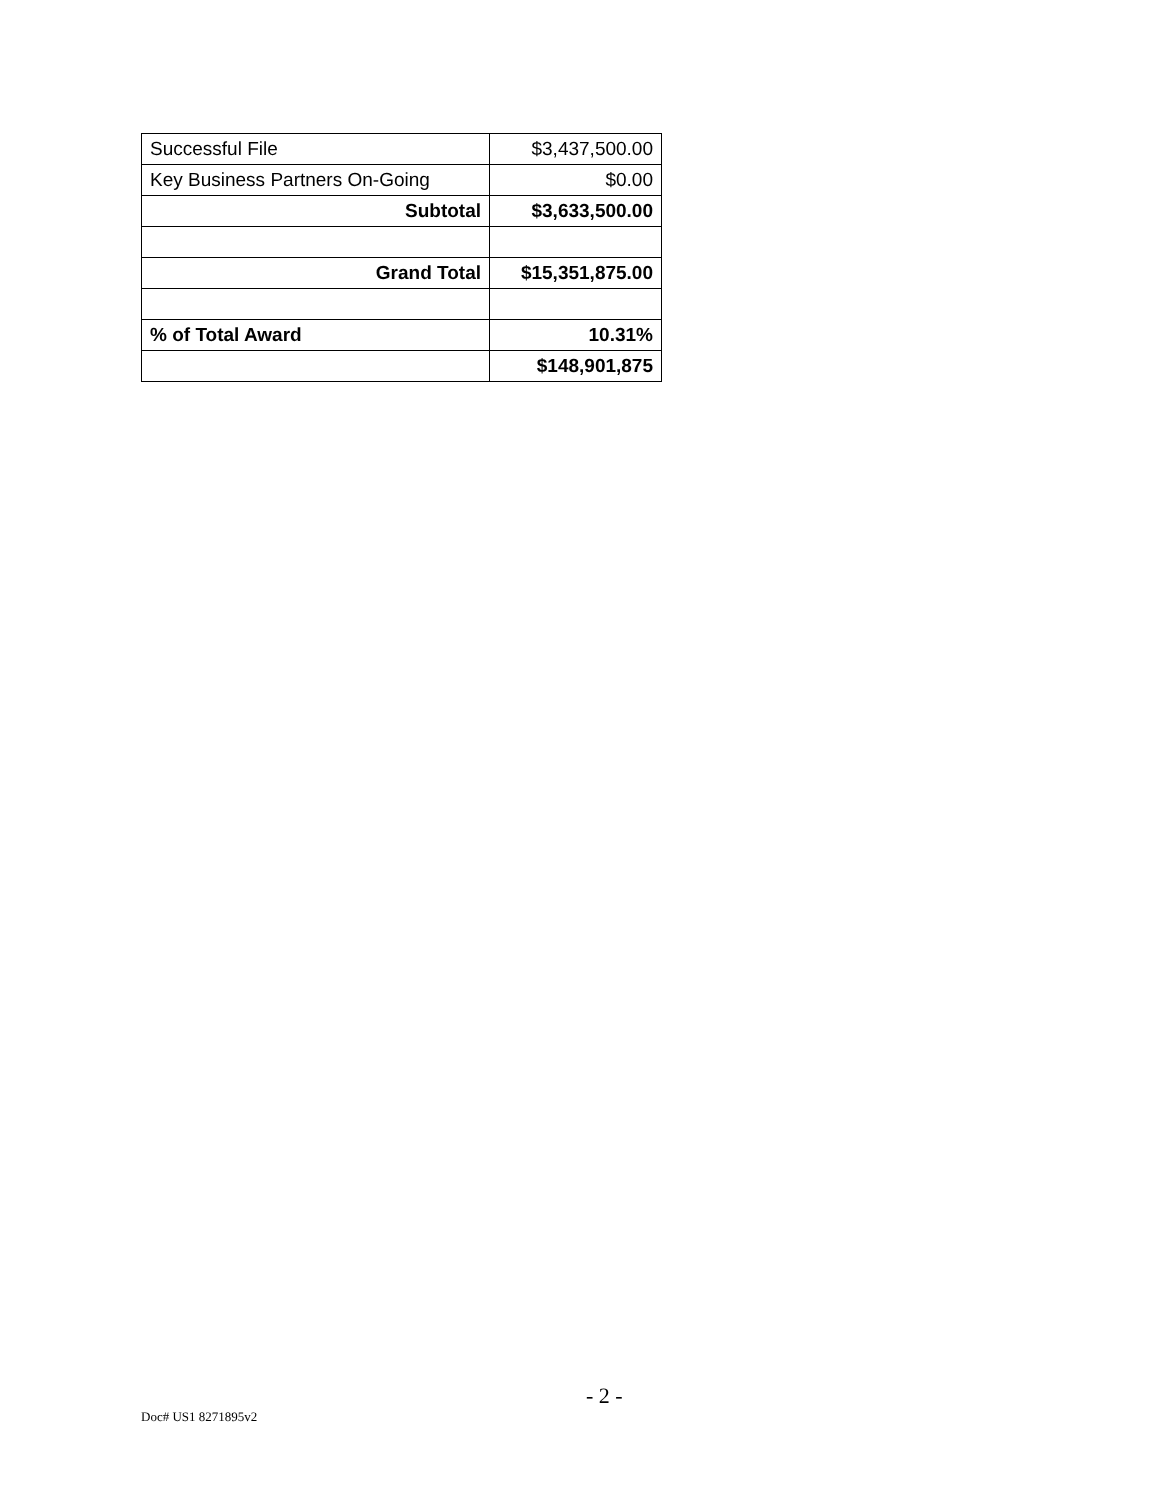| Successful File | $3,437,500.00 |
| Key Business Partners On-Going | $0.00 |
| Subtotal | $3,633,500.00 |
| Grand Total | $15,351,875.00 |
| % of Total Award | 10.31% |
| | $148,901,875 |
- 2 -
Doc# US1 8271895v2